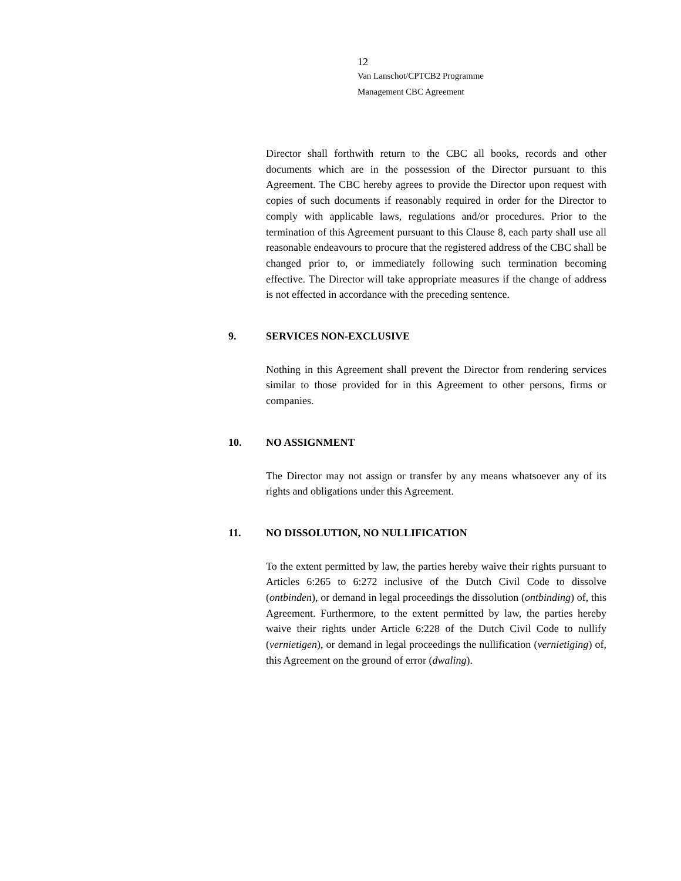12
Van Lanschot/CPTCB2 Programme
Management CBC Agreement
Director shall forthwith return to the CBC all books, records and other documents which are in the possession of the Director pursuant to this Agreement. The CBC hereby agrees to provide the Director upon request with copies of such documents if reasonably required in order for the Director to comply with applicable laws, regulations and/or procedures. Prior to the termination of this Agreement pursuant to this Clause 8, each party shall use all reasonable endeavours to procure that the registered address of the CBC shall be changed prior to, or immediately following such termination becoming effective. The Director will take appropriate measures if the change of address is not effected in accordance with the preceding sentence.
9. SERVICES NON-EXCLUSIVE
Nothing in this Agreement shall prevent the Director from rendering services similar to those provided for in this Agreement to other persons, firms or companies.
10. NO ASSIGNMENT
The Director may not assign or transfer by any means whatsoever any of its rights and obligations under this Agreement.
11. NO DISSOLUTION, NO NULLIFICATION
To the extent permitted by law, the parties hereby waive their rights pursuant to Articles 6:265 to 6:272 inclusive of the Dutch Civil Code to dissolve (ontbinden), or demand in legal proceedings the dissolution (ontbinding) of, this Agreement. Furthermore, to the extent permitted by law, the parties hereby waive their rights under Article 6:228 of the Dutch Civil Code to nullify (vernietigen), or demand in legal proceedings the nullification (vernietiging) of, this Agreement on the ground of error (dwaling).